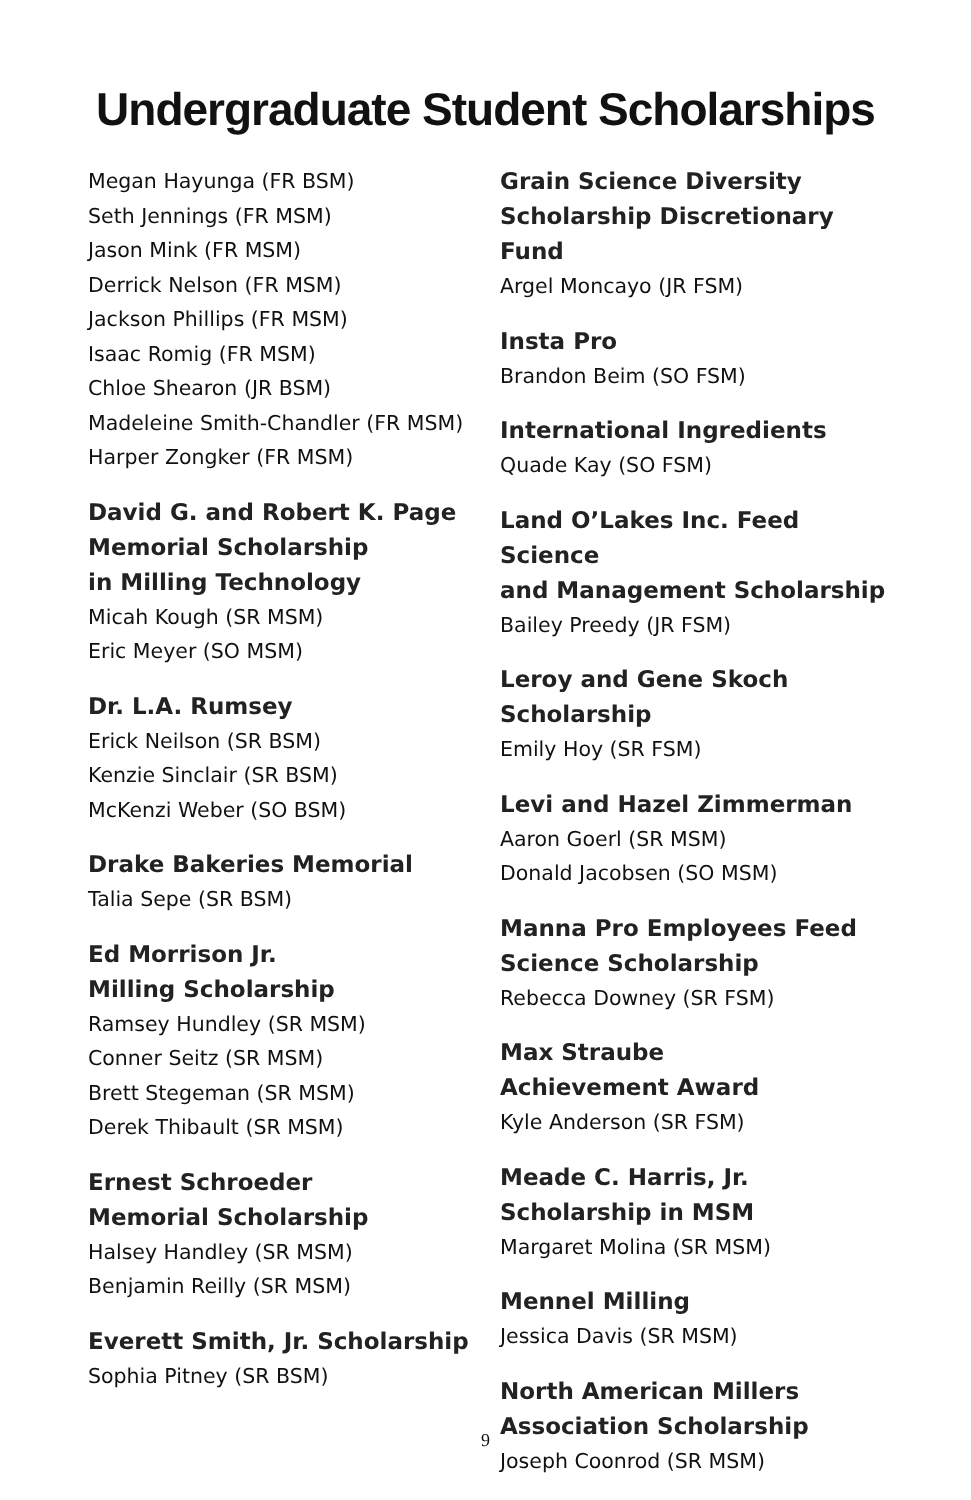Undergraduate Student Scholarships
Megan Hayunga (FR BSM)
Seth Jennings (FR MSM)
Jason Mink (FR MSM)
Derrick Nelson (FR MSM)
Jackson Phillips (FR MSM)
Isaac Romig (FR MSM)
Chloe Shearon (JR BSM)
Madeleine Smith-Chandler (FR MSM)
Harper Zongker (FR MSM)
David G. and Robert K. Page
Memorial Scholarship
in Milling Technology
Micah Kough (SR MSM)
Eric Meyer (SO MSM)
Dr. L.A. Rumsey
Erick Neilson (SR BSM)
Kenzie Sinclair (SR BSM)
McKenzi Weber (SO BSM)
Drake Bakeries Memorial
Talia Sepe (SR BSM)
Ed Morrison Jr.
Milling Scholarship
Ramsey Hundley (SR MSM)
Conner Seitz (SR MSM)
Brett Stegeman (SR MSM)
Derek Thibault (SR MSM)
Ernest Schroeder
Memorial Scholarship
Halsey Handley (SR MSM)
Benjamin Reilly (SR MSM)
Everett Smith, Jr. Scholarship
Sophia Pitney (SR BSM)
Grain Science Diversity
Scholarship Discretionary Fund
Argel Moncayo (JR FSM)
Insta Pro
Brandon Beim (SO FSM)
International Ingredients
Quade Kay (SO FSM)
Land O’Lakes Inc. Feed Science
and Management Scholarship
Bailey Preedy (JR FSM)
Leroy and Gene Skoch
Scholarship
Emily Hoy (SR FSM)
Levi and Hazel Zimmerman
Aaron Goerl (SR MSM)
Donald Jacobsen (SO MSM)
Manna Pro Employees Feed
Science Scholarship
Rebecca Downey (SR FSM)
Max Straube
Achievement Award
Kyle Anderson (SR FSM)
Meade C. Harris, Jr.
Scholarship in MSM
Margaret Molina (SR MSM)
Mennel Milling
Jessica Davis (SR MSM)
North American Millers
Association Scholarship
Joseph Coonrod (SR MSM)
9